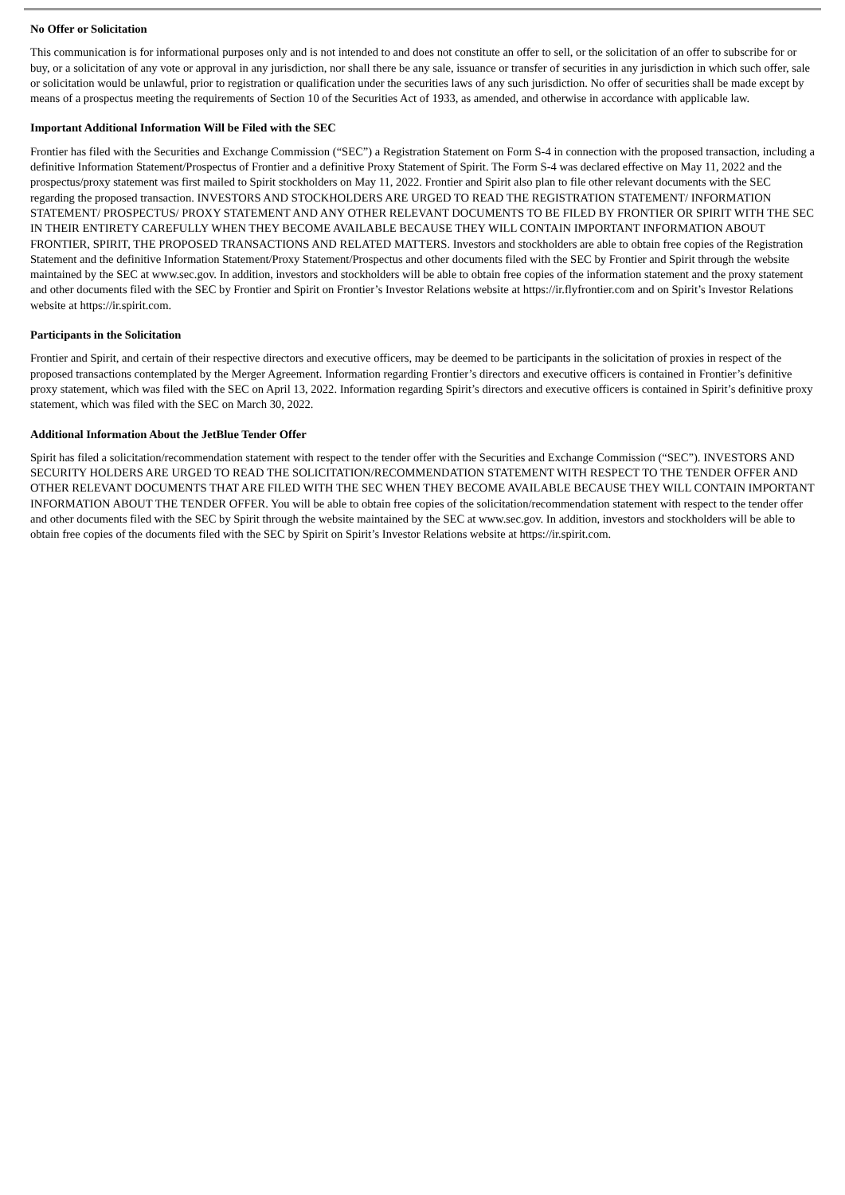No Offer or Solicitation
This communication is for informational purposes only and is not intended to and does not constitute an offer to sell, or the solicitation of an offer to subscribe for or buy, or a solicitation of any vote or approval in any jurisdiction, nor shall there be any sale, issuance or transfer of securities in any jurisdiction in which such offer, sale or solicitation would be unlawful, prior to registration or qualification under the securities laws of any such jurisdiction. No offer of securities shall be made except by means of a prospectus meeting the requirements of Section 10 of the Securities Act of 1933, as amended, and otherwise in accordance with applicable law.
Important Additional Information Will be Filed with the SEC
Frontier has filed with the Securities and Exchange Commission (“SEC”) a Registration Statement on Form S-4 in connection with the proposed transaction, including a definitive Information Statement/Prospectus of Frontier and a definitive Proxy Statement of Spirit. The Form S-4 was declared effective on May 11, 2022 and the prospectus/proxy statement was first mailed to Spirit stockholders on May 11, 2022. Frontier and Spirit also plan to file other relevant documents with the SEC regarding the proposed transaction. INVESTORS AND STOCKHOLDERS ARE URGED TO READ THE REGISTRATION STATEMENT/ INFORMATION STATEMENT/ PROSPECTUS/ PROXY STATEMENT AND ANY OTHER RELEVANT DOCUMENTS TO BE FILED BY FRONTIER OR SPIRIT WITH THE SEC IN THEIR ENTIRETY CAREFULLY WHEN THEY BECOME AVAILABLE BECAUSE THEY WILL CONTAIN IMPORTANT INFORMATION ABOUT FRONTIER, SPIRIT, THE PROPOSED TRANSACTIONS AND RELATED MATTERS. Investors and stockholders are able to obtain free copies of the Registration Statement and the definitive Information Statement/Proxy Statement/Prospectus and other documents filed with the SEC by Frontier and Spirit through the website maintained by the SEC at www.sec.gov. In addition, investors and stockholders will be able to obtain free copies of the information statement and the proxy statement and other documents filed with the SEC by Frontier and Spirit on Frontier’s Investor Relations website at https://ir.flyfrontier.com and on Spirit’s Investor Relations website at https://ir.spirit.com.
Participants in the Solicitation
Frontier and Spirit, and certain of their respective directors and executive officers, may be deemed to be participants in the solicitation of proxies in respect of the proposed transactions contemplated by the Merger Agreement. Information regarding Frontier’s directors and executive officers is contained in Frontier’s definitive proxy statement, which was filed with the SEC on April 13, 2022. Information regarding Spirit’s directors and executive officers is contained in Spirit’s definitive proxy statement, which was filed with the SEC on March 30, 2022.
Additional Information About the JetBlue Tender Offer
Spirit has filed a solicitation/recommendation statement with respect to the tender offer with the Securities and Exchange Commission (“SEC”). INVESTORS AND SECURITY HOLDERS ARE URGED TO READ THE SOLICITATION/RECOMMENDATION STATEMENT WITH RESPECT TO THE TENDER OFFER AND OTHER RELEVANT DOCUMENTS THAT ARE FILED WITH THE SEC WHEN THEY BECOME AVAILABLE BECAUSE THEY WILL CONTAIN IMPORTANT INFORMATION ABOUT THE TENDER OFFER. You will be able to obtain free copies of the solicitation/recommendation statement with respect to the tender offer and other documents filed with the SEC by Spirit through the website maintained by the SEC at www.sec.gov. In addition, investors and stockholders will be able to obtain free copies of the documents filed with the SEC by Spirit on Spirit’s Investor Relations website at https://ir.spirit.com.